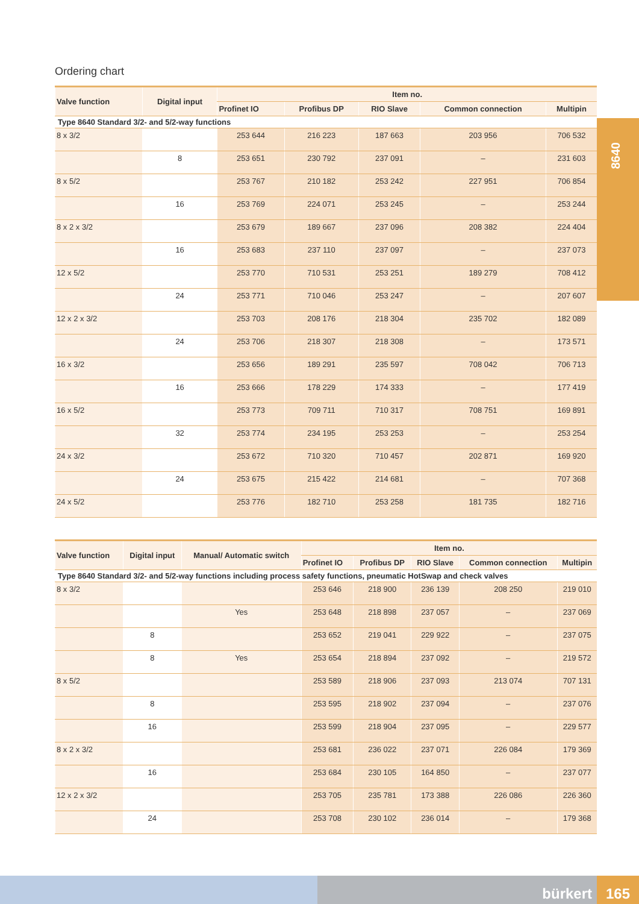Ordering chart
8640
| Valve function | Digital input | Item no. | | | | |
| --- | --- | --- | --- | --- | --- | --- |
| | | Profinet IO | Profibus DP | RIO Slave | Common connection | Multipin |
| Type 8640 Standard 3/2- and 5/2-way functions | | | | | | |
| 8 x 3/2 | | 253 644 | 216 223 | 187 663 | 203 956 | 706 532 |
| | 8 | 253 651 | 230 792 | 237 091 | – | 231 603 |
| 8 x 5/2 | | 253 767 | 210 182 | 253 242 | 227 951 | 706 854 |
| | 16 | 253 769 | 224 071 | 253 245 | – | 253 244 |
| 8 x 2 x 3/2 | | 253 679 | 189 667 | 237 096 | 208 382 | 224 404 |
| | 16 | 253 683 | 237 110 | 237 097 | – | 237 073 |
| 12 x 5/2 | | 253 770 | 710 531 | 253 251 | 189 279 | 708 412 |
| | 24 | 253 771 | 710 046 | 253 247 | – | 207 607 |
| 12 x 2 x 3/2 | | 253 703 | 208 176 | 218 304 | 235 702 | 182 089 |
| | 24 | 253 706 | 218 307 | 218 308 | – | 173 571 |
| 16 x 3/2 | | 253 656 | 189 291 | 235 597 | 708 042 | 706 713 |
| | 16 | 253 666 | 178 229 | 174 333 | – | 177 419 |
| 16 x 5/2 | | 253 773 | 709 711 | 710 317 | 708 751 | 169 891 |
| | 32 | 253 774 | 234 195 | 253 253 | – | 253 254 |
| 24 x 3/2 | | 253 672 | 710 320 | 710 457 | 202 871 | 169 920 |
| | 24 | 253 675 | 215 422 | 214 681 | – | 707 368 |
| 24 x 5/2 | | 253 776 | 182 710 | 253 258 | 181 735 | 182 716 |
| Valve function | Digital input | Manual/ Automatic switch | Item no. | | | | |
| --- | --- | --- | --- | --- | --- | --- | --- |
| | | | Profinet IO | Profibus DP | RIO Slave | Common connection | Multipin |
| Type 8640 Standard 3/2- and 5/2-way functions including process safety functions, pneumatic HotSwap and check valves | | | | | | | |
| 8 x 3/2 | | | 253 646 | 218 900 | 236 139 | 208 250 | 219 010 |
| | | Yes | 253 648 | 218 898 | 237 057 | – | 237 069 |
| | 8 | | 253 652 | 219 041 | 229 922 | – | 237 075 |
| | 8 | Yes | 253 654 | 218 894 | 237 092 | – | 219 572 |
| 8 x 5/2 | | | 253 589 | 218 906 | 237 093 | 213 074 | 707 131 |
| | 8 | | 253 595 | 218 902 | 237 094 | – | 237 076 |
| | 16 | | 253 599 | 218 904 | 237 095 | – | 229 577 |
| 8 x 2 x 3/2 | | | 253 681 | 236 022 | 237 071 | 226 084 | 179 369 |
| | 16 | | 253 684 | 230 105 | 164 850 | – | 237 077 |
| 12 x 2 x 3/2 | | | 253 705 | 235 781 | 173 388 | 226 086 | 226 360 |
| | 24 | | 253 708 | 230 102 | 236 014 | – | 179 368 |
bürkert 165